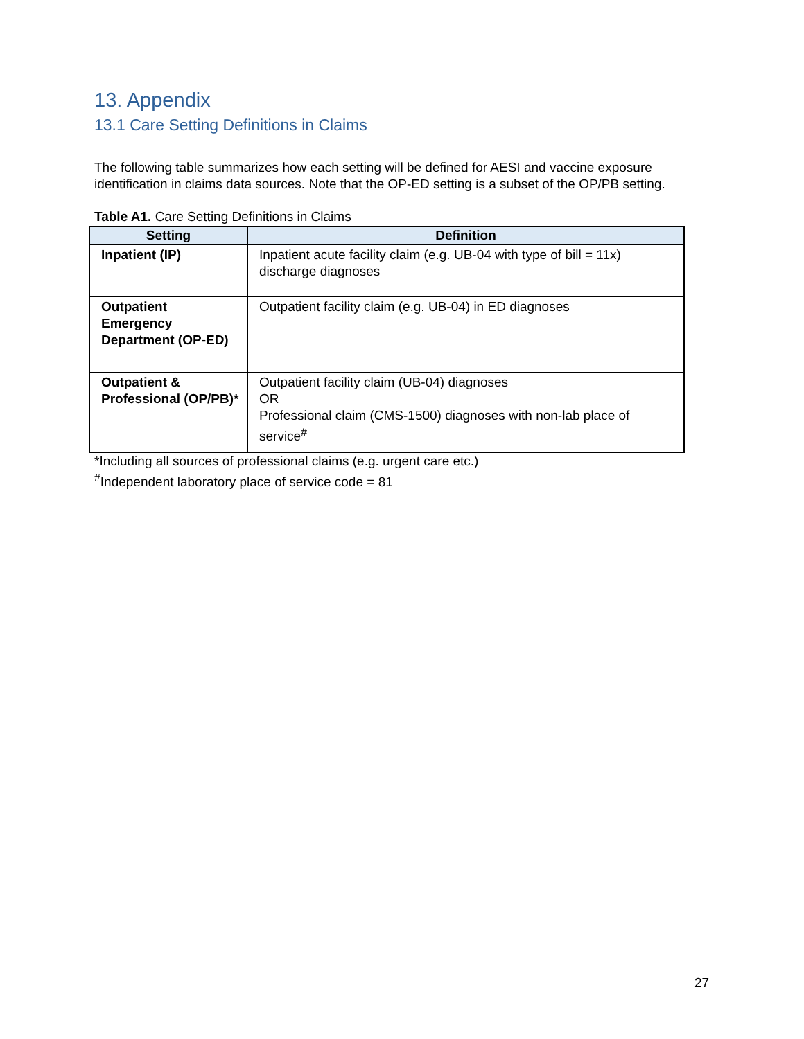13. Appendix
13.1 Care Setting Definitions in Claims
The following table summarizes how each setting will be defined for AESI and vaccine exposure identification in claims data sources. Note that the OP-ED setting is a subset of the OP/PB setting.
Table A1. Care Setting Definitions in Claims
| Setting | Definition |
| --- | --- |
| Inpatient (IP) | Inpatient acute facility claim (e.g. UB-04 with type of bill = 11x) discharge diagnoses |
| Outpatient Emergency Department (OP-ED) | Outpatient facility claim (e.g. UB-04) in ED diagnoses |
| Outpatient & Professional (OP/PB)* | Outpatient facility claim (UB-04) diagnoses OR Professional claim (CMS-1500) diagnoses with non-lab place of service<sup>#</sup> |
*Including all sources of professional claims (e.g. urgent care etc.)
<sup>#</sup> Independent laboratory place of service code = 81
27